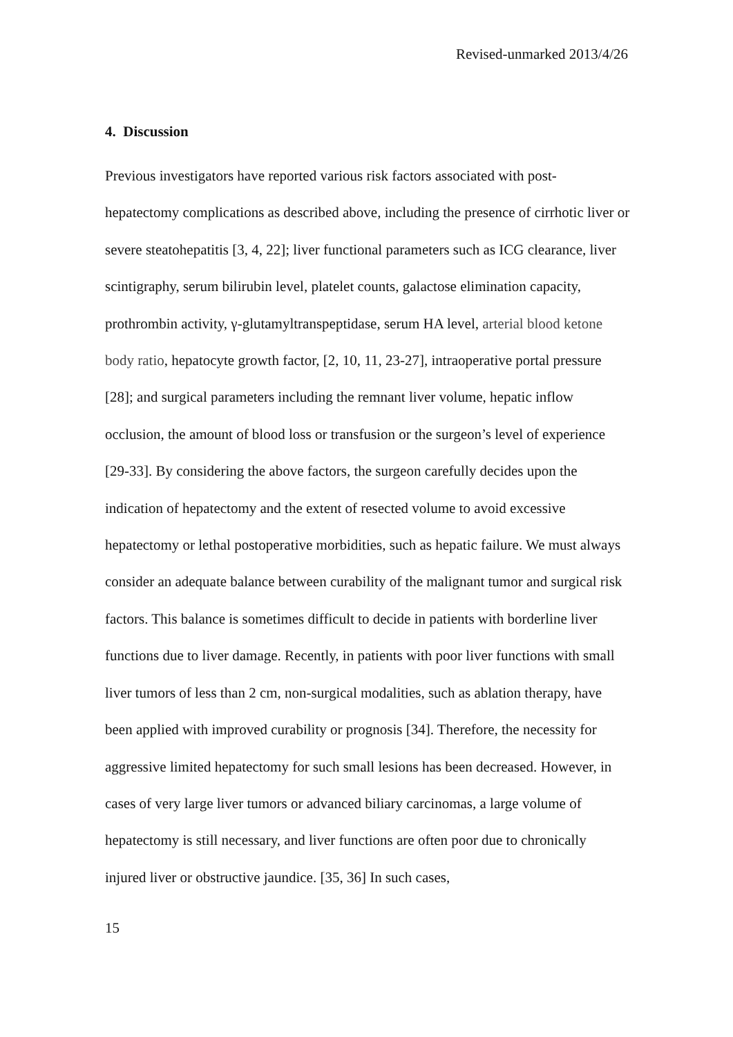Revised-unmarked 2013/4/26
4. Discussion
Previous investigators have reported various risk factors associated with post-hepatectomy complications as described above, including the presence of cirrhotic liver or severe steatohepatitis [3, 4, 22]; liver functional parameters such as ICG clearance, liver scintigraphy, serum bilirubin level, platelet counts, galactose elimination capacity, prothrombin activity, γ-glutamyltranspeptidase, serum HA level, arterial blood ketone body ratio, hepatocyte growth factor, [2, 10, 11, 23-27], intraoperative portal pressure [28]; and surgical parameters including the remnant liver volume, hepatic inflow occlusion, the amount of blood loss or transfusion or the surgeon’s level of experience [29-33]. By considering the above factors, the surgeon carefully decides upon the indication of hepatectomy and the extent of resected volume to avoid excessive hepatectomy or lethal postoperative morbidities, such as hepatic failure. We must always consider an adequate balance between curability of the malignant tumor and surgical risk factors. This balance is sometimes difficult to decide in patients with borderline liver functions due to liver damage. Recently, in patients with poor liver functions with small liver tumors of less than 2 cm, non-surgical modalities, such as ablation therapy, have been applied with improved curability or prognosis [34]. Therefore, the necessity for aggressive limited hepatectomy for such small lesions has been decreased. However, in cases of very large liver tumors or advanced biliary carcinomas, a large volume of hepatectomy is still necessary, and liver functions are often poor due to chronically injured liver or obstructive jaundice. [35, 36] In such cases,
15